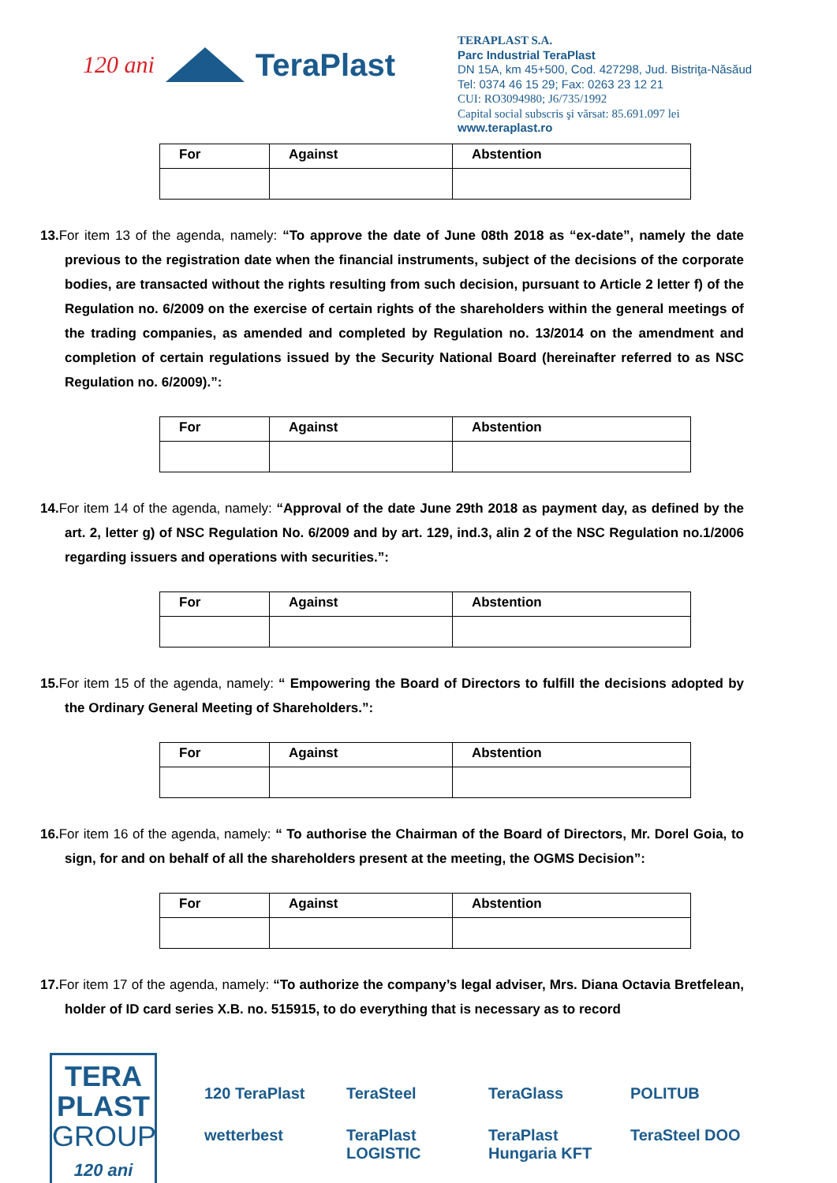120 ani TeraPlast
TERAPLAST S.A.
Parc Industrial TeraPlast
DN 15A, km 45+500, Cod. 427298, Jud. Bistriţa-Năsăud
Tel: 0374 46 15 29; Fax: 0263 23 12 21
CUI: RO3094980; J6/735/1992
Capital social subscris şi vărsat: 85.691.097 lei
www.teraplast.ro
| For | Against | Abstention |
| --- | --- | --- |
13. For item 13 of the agenda, namely: “To approve the date of June 08th 2018 as “ex-date”, namely the date previous to the registration date when the financial instruments, subject of the decisions of the corporate bodies, are transacted without the rights resulting from such decision, pursuant to Article 2 letter f) of the Regulation no. 6/2009 on the exercise of certain rights of the shareholders within the general meetings of the trading companies, as amended and completed by Regulation no. 13/2014 on the amendment and completion of certain regulations issued by the Security National Board (hereinafter referred to as NSC Regulation no. 6/2009).”:
| For | Against | Abstention |
| --- | --- | --- |
14. For item 14 of the agenda, namely: “Approval of the date June 29th 2018 as payment day, as defined by the art. 2, letter g) of NSC Regulation No. 6/2009 and by art. 129, ind.3, alin 2 of the NSC Regulation no.1/2006 regarding issuers and operations with securities.”:
| For | Against | Abstention |
| --- | --- | --- |
15. For item 15 of the agenda, namely: “ Empowering the Board of Directors to fulfill the decisions adopted by the Ordinary General Meeting of Shareholders.”:
| For | Against | Abstention |
| --- | --- | --- |
16. For item 16 of the agenda, namely: “ To authorise the Chairman of the Board of Directors, Mr. Dorel Goia, to sign, for and on behalf of all the shareholders present at the meeting, the OGMS Decision”:
| For | Against | Abstention |
| --- | --- | --- |
17. For item 17 of the agenda, namely: “To authorize the company’s legal adviser, Mrs. Diana Octavia Bretfelean, holder of ID card series X.B. no. 515915, to do everything that is necessary as to record
TERA
PLAST
GROUP
120 ani
120 TeraPlast TeraSteel TeraGlass POLITUB wetterbest TeraPlast LOGISTIC TeraPlast Hungaria KFT TeraSteel DOO